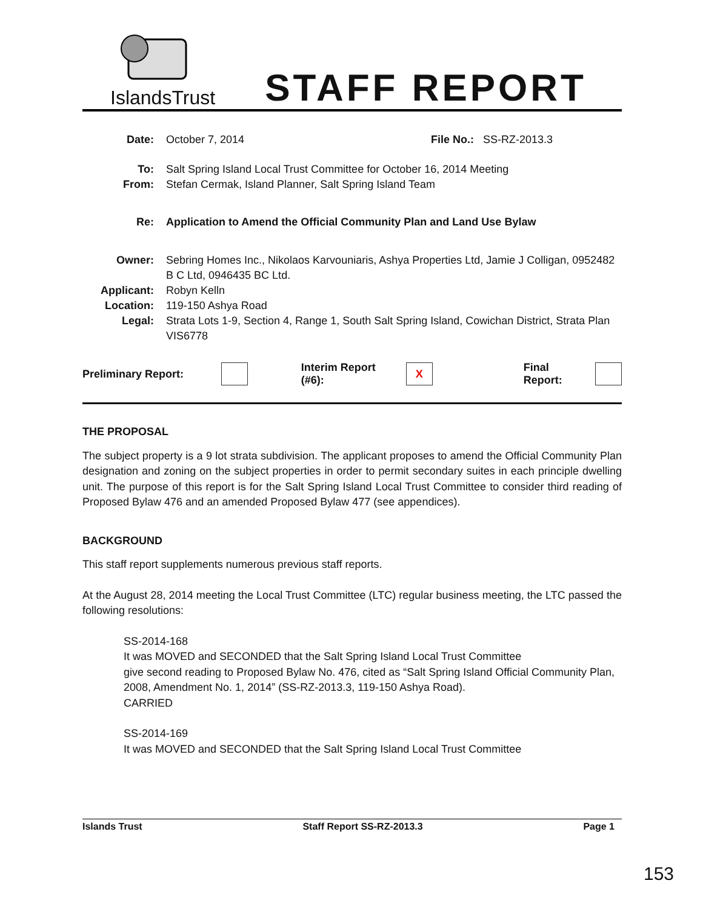IslandsTrust
STAFF REPORT
Date: October 7, 2014 File No.: SS-RZ-2013.3
To: Salt Spring Island Local Trust Committee for October 16, 2014 Meeting
From: Stefan Cermak, Island Planner, Salt Spring Island Team
Re: Application to Amend the Official Community Plan and Land Use Bylaw
Owner: Sebring Homes Inc., Nikolaos Karvouniaris, Ashya Properties Ltd, Jamie J Colligan, 0952482 B C Ltd, 0946435 BC Ltd.
Applicant: Robyn Kelln
Location: 119-150 Ashya Road
Legal: Strata Lots 1-9, Section 4, Range 1, South Salt Spring Island, Cowichan District, Strata Plan VIS6778
Preliminary Report: Interim Report (#6): X Final Report:
THE PROPOSAL
The subject property is a 9 lot strata subdivision. The applicant proposes to amend the Official Community Plan designation and zoning on the subject properties in order to permit secondary suites in each principle dwelling unit. The purpose of this report is for the Salt Spring Island Local Trust Committee to consider third reading of Proposed Bylaw 476 and an amended Proposed Bylaw 477 (see appendices).
BACKGROUND
This staff report supplements numerous previous staff reports.
At the August 28, 2014 meeting the Local Trust Committee (LTC) regular business meeting, the LTC passed the following resolutions:
SS-2014-168
It was MOVED and SECONDED that the Salt Spring Island Local Trust Committee
give second reading to Proposed Bylaw No. 476, cited as “Salt Spring Island Official Community Plan, 2008, Amendment No. 1, 2014” (SS-RZ-2013.3, 119-150 Ashya Road).
CARRIED
SS-2014-169
It was MOVED and SECONDED that the Salt Spring Island Local Trust Committee
Islands Trust Staff Report SS-RZ-2013.3 Page 1
153